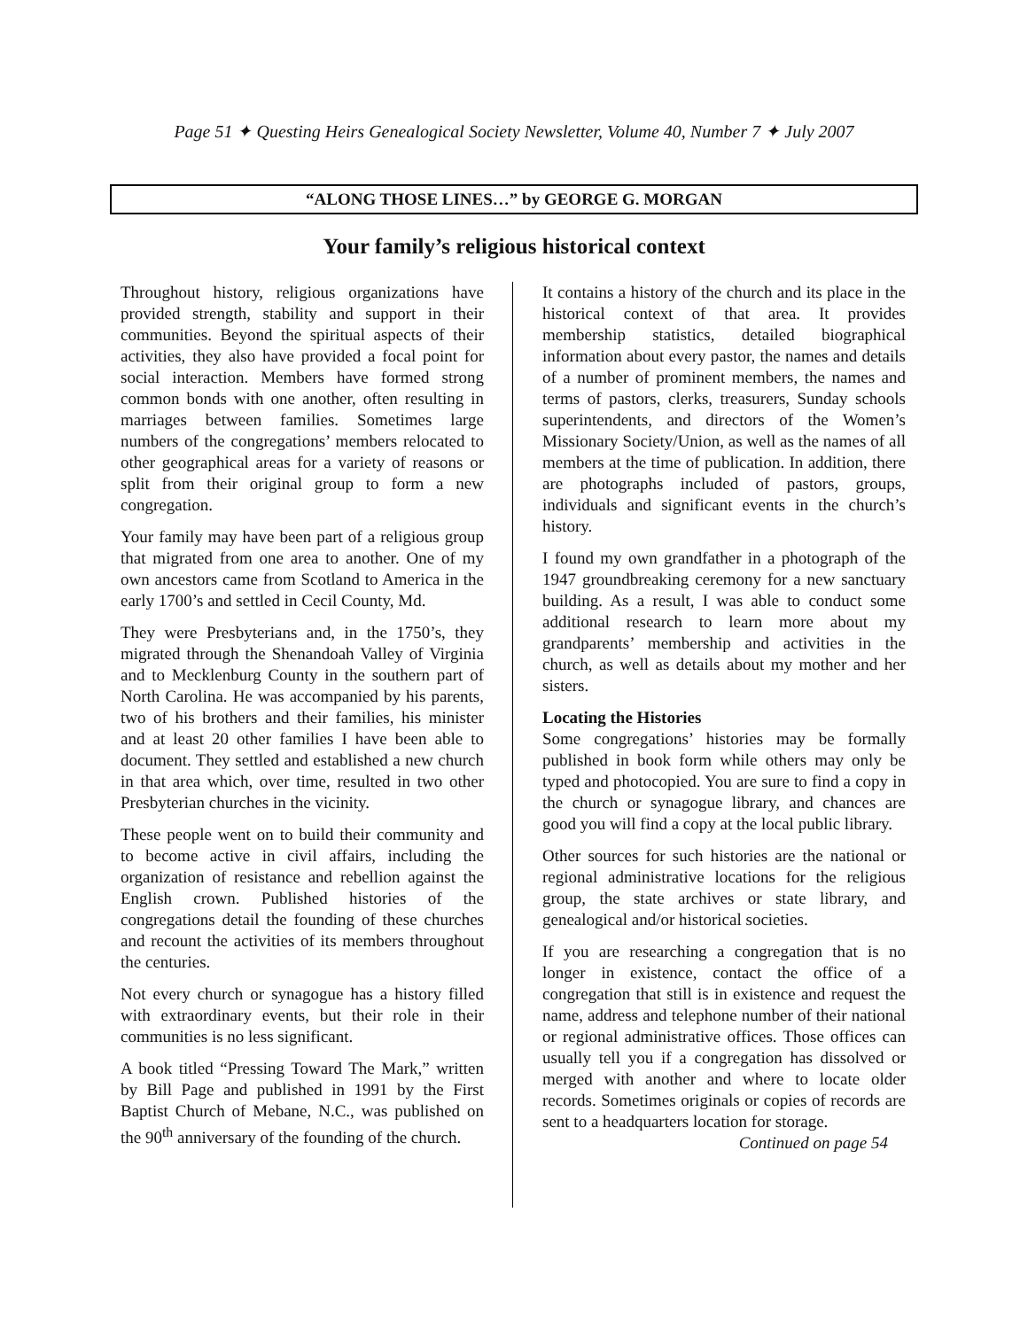Page 51 ✦ Questing Heirs Genealogical Society Newsletter, Volume 40, Number 7 ✦ July 2007
“ALONG THOSE LINES…” by GEORGE G. MORGAN
Your family’s religious historical context
Throughout history, religious organizations have provided strength, stability and support in their communities. Beyond the spiritual aspects of their activities, they also have provided a focal point for social interaction. Members have formed strong common bonds with one another, often resulting in marriages between families. Sometimes large numbers of the congregations’ members relocated to other geographical areas for a variety of reasons or split from their original group to form a new congregation.
Your family may have been part of a religious group that migrated from one area to another. One of my own ancestors came from Scotland to America in the early 1700’s and settled in Cecil County, Md.
They were Presbyterians and, in the 1750’s, they migrated through the Shenandoah Valley of Virginia and to Mecklenburg County in the southern part of North Carolina. He was accompanied by his parents, two of his brothers and their families, his minister and at least 20 other families I have been able to document. They settled and established a new church in that area which, over time, resulted in two other Presbyterian churches in the vicinity.
These people went on to build their community and to become active in civil affairs, including the organization of resistance and rebellion against the English crown. Published histories of the congregations detail the founding of these churches and recount the activities of its members throughout the centuries.
Not every church or synagogue has a history filled with extraordinary events, but their role in their communities is no less significant.
A book titled “Pressing Toward The Mark,” written by Bill Page and published in 1991 by the First Baptist Church of Mebane, N.C., was published on the 90<sup>th</sup> anniversary of the founding of the church.
It contains a history of the church and its place in the historical context of that area. It provides membership statistics, detailed biographical information about every pastor, the names and details of a number of prominent members, the names and terms of pastors, clerks, treasurers, Sunday schools superintendents, and directors of the Women’s Missionary Society/Union, as well as the names of all members at the time of publication. In addition, there are photographs included of pastors, groups, individuals and significant events in the church’s history.
I found my own grandfather in a photograph of the 1947 groundbreaking ceremony for a new sanctuary building. As a result, I was able to conduct some additional research to learn more about my grandparents’ membership and activities in the church, as well as details about my mother and her sisters.
Locating the Histories
Some congregations’ histories may be formally published in book form while others may only be typed and photocopied. You are sure to find a copy in the church or synagogue library, and chances are good you will find a copy at the local public library.
Other sources for such histories are the national or regional administrative locations for the religious group, the state archives or state library, and genealogical and/or historical societies.
If you are researching a congregation that is no longer in existence, contact the office of a congregation that still is in existence and request the name, address and telephone number of their national or regional administrative offices. Those offices can usually tell you if a congregation has dissolved or merged with another and where to locate older records. Sometimes originals or copies of records are sent to a headquarters location for storage.
Continued on page 54